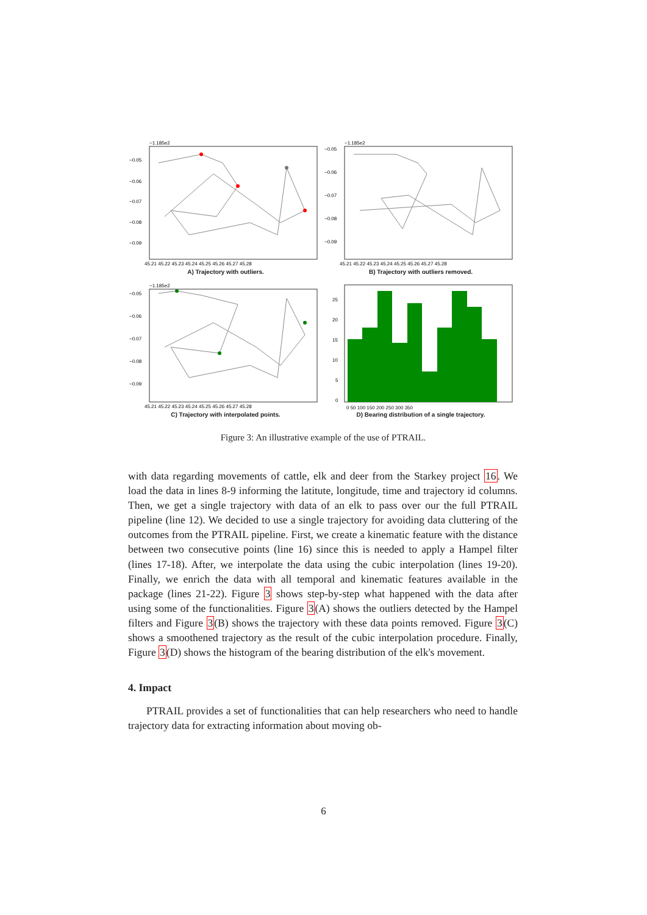−1.185e2
−0.05
−0.06
−0.07
−0.08
−0.09
45.21 45.22 45.23 45.24 45.25 45.26 45.27 45.28
A) Trajectory with outliers.
−1.185e2
−0.05
−0.06
−0.07
−0.08
−0.09
45.21 45.22 45.23 45.24 45.25 45.26 45.27 45.28
B) Trajectory with outliers removed.
−1.185e2
−0.05
−0.06
−0.07
−0.08
−0.09
45.21 45.22 45.23 45.24 45.25 45.26 45.27 45.28
C) Trajectory with interpolated points.
25
20
15
10
5
0
0 50 100 150 200 250 300 350
D) Bearing distribution of a single trajectory.
Figure 3: An illustrative example of the use of PTRAIL.
with data regarding movements of cattle, elk and deer from the Starkey project 16. We load the data in lines 8-9 informing the latitute, longitude, time and trajectory id columns. Then, we get a single trajectory with data of an elk to pass over our the full PTRAIL pipeline (line 12). We decided to use a single trajectory for avoiding data cluttering of the outcomes from the PTRAIL pipeline. First, we create a kinematic feature with the distance between two consecutive points (line 16) since this is needed to apply a Hampel filter (lines 17-18). After, we interpolate the data using the cubic interpolation (lines 19-20). Finally, we enrich the data with all temporal and kinematic features available in the package (lines 21-22). Figure 3 shows step-by-step what happened with the data after using some of the functionalities. Figure 3(A) shows the outliers detected by the Hampel filters and Figure 3(B) shows the trajectory with these data points removed. Figure 3(C) shows a smoothened trajectory as the result of the cubic interpolation procedure. Finally, Figure 3(D) shows the histogram of the bearing distribution of the elk's movement.
4. Impact
PTRAIL provides a set of functionalities that can help researchers who need to handle trajectory data for extracting information about moving ob-
6